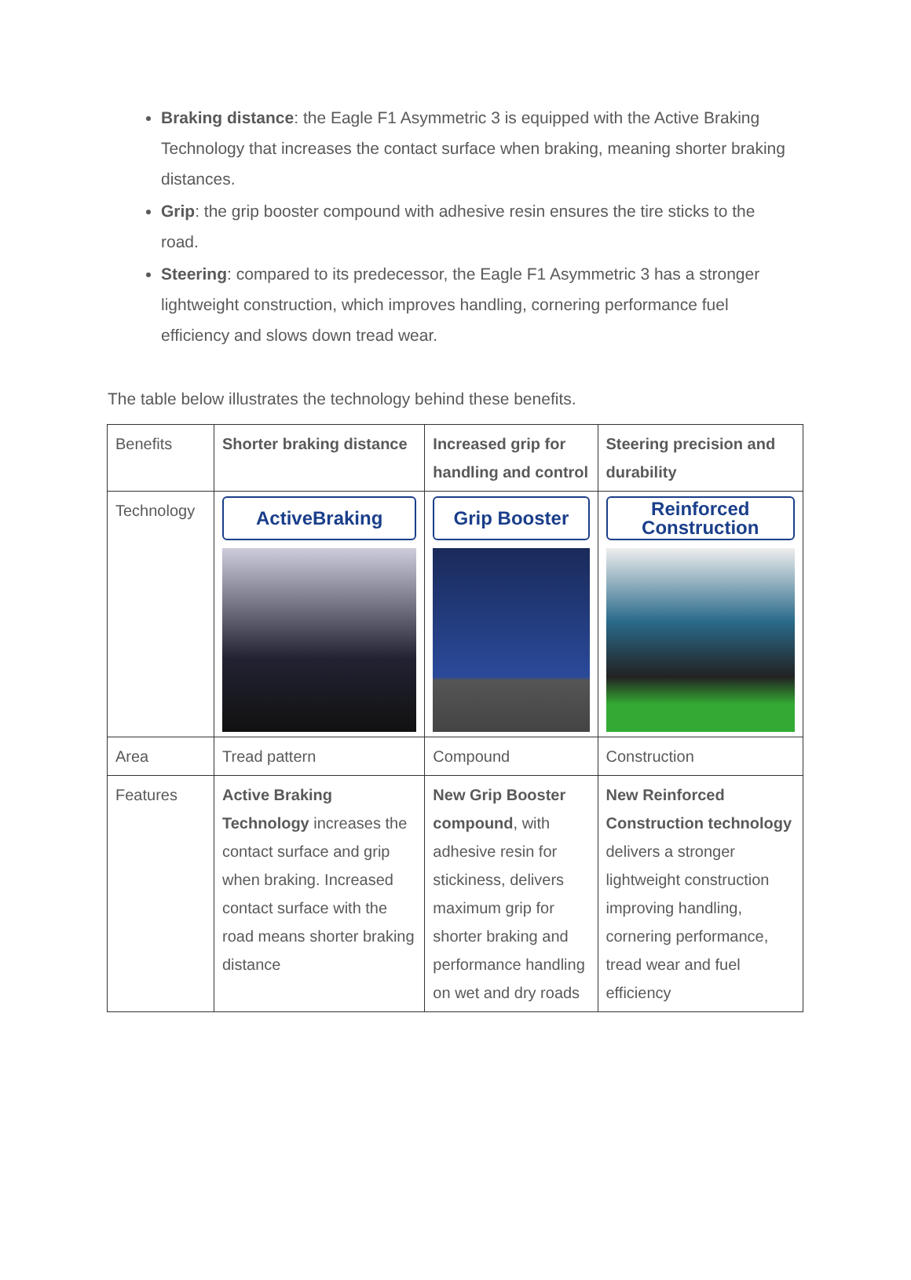Braking distance: the Eagle F1 Asymmetric 3 is equipped with the Active Braking Technology that increases the contact surface when braking, meaning shorter braking distances.
Grip: the grip booster compound with adhesive resin ensures the tire sticks to the road.
Steering: compared to its predecessor, the Eagle F1 Asymmetric 3 has a stronger lightweight construction, which improves handling, cornering performance fuel efficiency and slows down tread wear.
The table below illustrates the technology behind these benefits.
| Benefits | Shorter braking distance | Increased grip for handling and control | Steering precision and durability |
| Technology | ActiveBraking | Grip Booster | Reinforced Construction |
| Area | Tread pattern | Compound | Construction |
| Features | Active Braking Technology increases the contact surface and grip when braking. Increased contact surface with the road means shorter braking distance | New Grip Booster compound , with adhesive resin for stickiness, delivers maximum grip for shorter braking and performance handling on wet and dry roads | New Reinforced Construction technology delivers a stronger lightweight construction improving handling, cornering performance, tread wear and fuel efficiency |